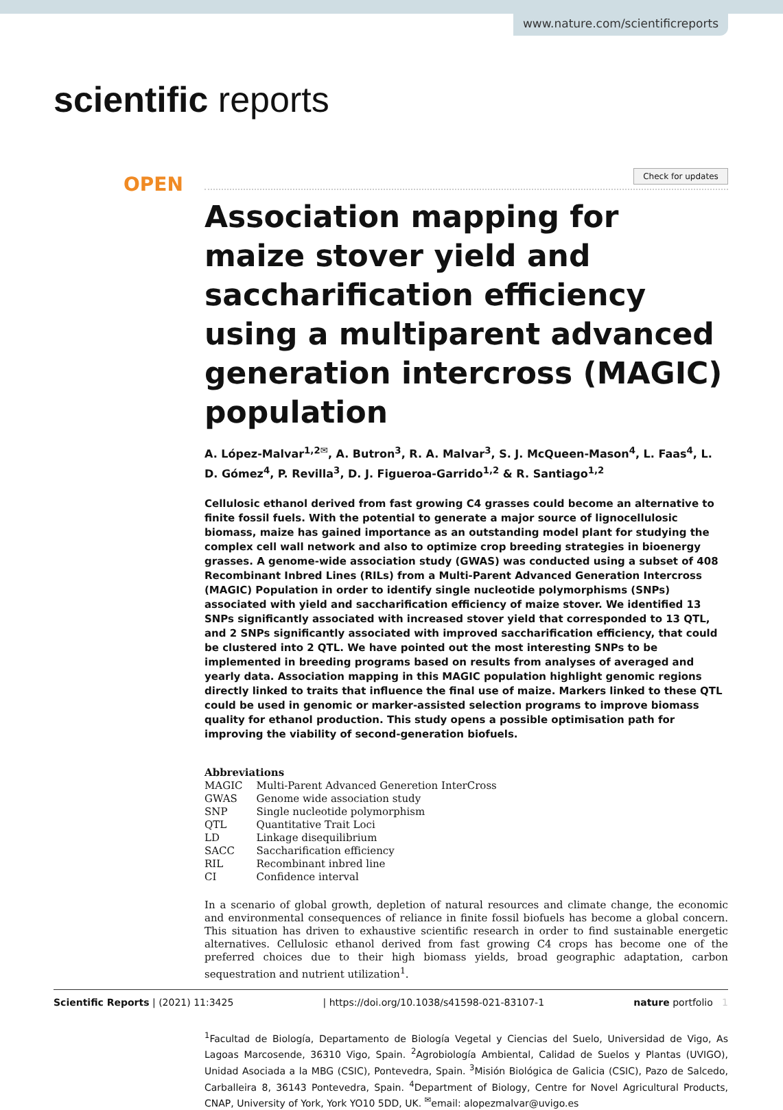www.nature.com/scientificreports
scientific reports
Check for updates
OPEN
Association mapping for maize stover yield and saccharification efficiency using a multiparent advanced generation intercross (MAGIC) population
A. López‑Malvar<sup>1,2✉</sup>, A. Butron<sup>3</sup>, R. A. Malvar<sup>3</sup>, S. J. McQueen‑Mason<sup>4</sup>, L. Faas<sup>4</sup>, L. D. Gómez<sup>4</sup>, P. Revilla<sup>3</sup>, D. J. Figueroa‑Garrido<sup>1,2</sup> & R. Santiago<sup>1,2</sup>
Cellulosic ethanol derived from fast growing C4 grasses could become an alternative to finite fossil fuels. With the potential to generate a major source of lignocellulosic biomass, maize has gained importance as an outstanding model plant for studying the complex cell wall network and also to optimize crop breeding strategies in bioenergy grasses. A genome-wide association study (GWAS) was conducted using a subset of 408 Recombinant Inbred Lines (RILs) from a Multi-Parent Advanced Generation Intercross (MAGIC) Population in order to identify single nucleotide polymorphisms (SNPs) associated with yield and saccharification efficiency of maize stover. We identified 13 SNPs significantly associated with increased stover yield that corresponded to 13 QTL, and 2 SNPs significantly associated with improved saccharification efficiency, that could be clustered into 2 QTL. We have pointed out the most interesting SNPs to be implemented in breeding programs based on results from analyses of averaged and yearly data. Association mapping in this MAGIC population highlight genomic regions directly linked to traits that influence the final use of maize. Markers linked to these QTL could be used in genomic or marker-assisted selection programs to improve biomass quality for ethanol production. This study opens a possible optimisation path for improving the viability of second-generation biofuels.
Abbreviations
| MAGIC | Multi-Parent Advanced Generetion InterCross |
| GWAS | Genome wide association study |
| SNP | Single nucleotide polymorphism |
| QTL | Quantitative Trait Loci |
| LD | Linkage disequilibrium |
| SACC | Saccharification efficiency |
| RIL | Recombinant inbred line |
| CI | Confidence interval |
In a scenario of global growth, depletion of natural resources and climate change, the economic and environmental consequences of reliance in finite fossil biofuels has become a global concern. This situation has driven to exhaustive scientific research in order to find sustainable energetic alternatives. Cellulosic ethanol derived from fast growing C4 crops has become one of the preferred choices due to their high biomass yields, broad geographic adaptation, carbon sequestration and nutrient utilization<sup>1</sup>.
<sup>1</sup> Facultad de Biología, Departamento de Biología Vegetal y Ciencias del Suelo, Universidad de Vigo, As Lagoas Marcosende, 36310 Vigo, Spain. <sup>2</sup>Agrobiología Ambiental, Calidad de Suelos y Plantas (UVIGO), Unidad Asociada a la MBG (CSIC), Pontevedra, Spain. <sup>3</sup>Misión Biológica de Galicia (CSIC), Pazo de Salcedo, Carballeira 8, 36143 Pontevedra, Spain. <sup>4</sup>Department of Biology, Centre for Novel Agricultural Products, CNAP, University of York, York YO10 5DD, UK. <sup>✉</sup>email: alopezmalvar@uvigo.es
Scientific Reports | (2021) 11:3425 | https://doi.org/10.1038/s41598-021-83107-1 nature portfolio 1